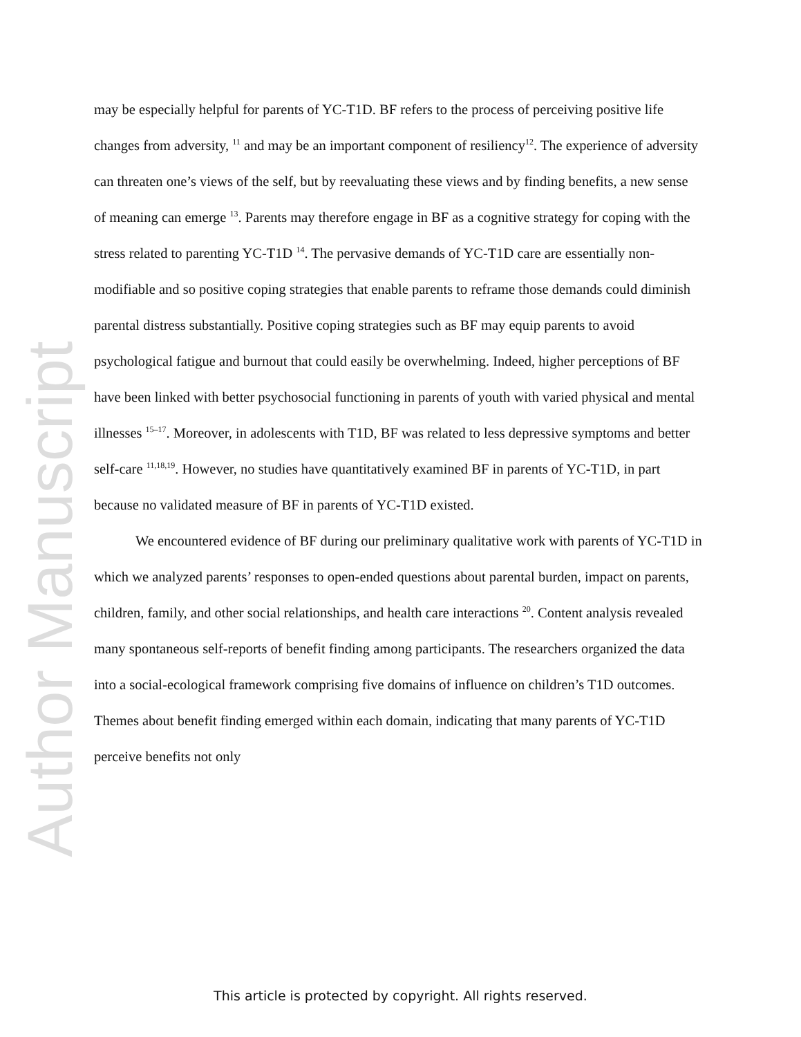Author Manuscript
may be especially helpful for parents of YC-T1D. BF refers to the process of perceiving positive life changes from adversity, <sup>11</sup> and may be an important component of resiliency<sup>12</sup>. The experience of adversity can threaten one’s views of the self, but by reevaluating these views and by finding benefits, a new sense of meaning can emerge <sup>13</sup>. Parents may therefore engage in BF as a cognitive strategy for coping with the stress related to parenting YC-T1D <sup>14</sup>. The pervasive demands of YC-T1D care are essentially non-modifiable and so positive coping strategies that enable parents to reframe those demands could diminish parental distress substantially. Positive coping strategies such as BF may equip parents to avoid psychological fatigue and burnout that could easily be overwhelming. Indeed, higher perceptions of BF have been linked with better psychosocial functioning in parents of youth with varied physical and mental illnesses <sup>15–17</sup>. Moreover, in adolescents with T1D, BF was related to less depressive symptoms and better self-care <sup>11,18,19</sup>. However, no studies have quantitatively examined BF in parents of YC-T1D, in part because no validated measure of BF in parents of YC-T1D existed.
We encountered evidence of BF during our preliminary qualitative work with parents of YC-T1D in which we analyzed parents’ responses to open-ended questions about parental burden, impact on parents, children, family, and other social relationships, and health care interactions <sup>20</sup>. Content analysis revealed many spontaneous self-reports of benefit finding among participants. The researchers organized the data into a social-ecological framework comprising five domains of influence on children’s T1D outcomes. Themes about benefit finding emerged within each domain, indicating that many parents of YC-T1D perceive benefits not only
This article is protected by copyright. All rights reserved.